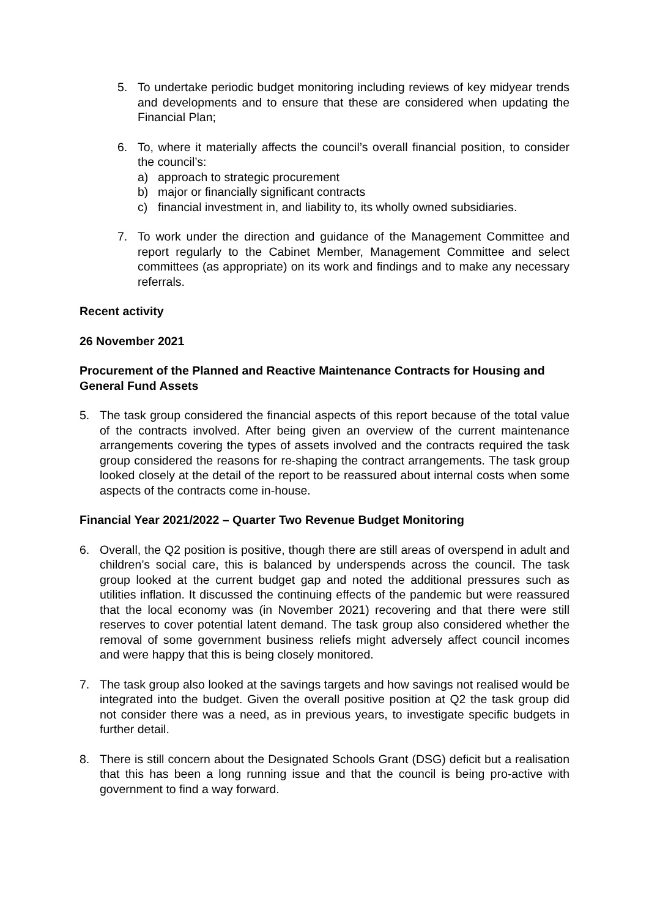5. To undertake periodic budget monitoring including reviews of key midyear trends and developments and to ensure that these are considered when updating the Financial Plan;
6. To, where it materially affects the council’s overall financial position, to consider the council’s:
a) approach to strategic procurement
b) major or financially significant contracts
c) financial investment in, and liability to, its wholly owned subsidiaries.
7. To work under the direction and guidance of the Management Committee and report regularly to the Cabinet Member, Management Committee and select committees (as appropriate) on its work and findings and to make any necessary referrals.
Recent activity
26 November 2021
Procurement of the Planned and Reactive Maintenance Contracts for Housing and General Fund Assets
5. The task group considered the financial aspects of this report because of the total value of the contracts involved. After being given an overview of the current maintenance arrangements covering the types of assets involved and the contracts required the task group considered the reasons for re-shaping the contract arrangements. The task group looked closely at the detail of the report to be reassured about internal costs when some aspects of the contracts come in-house.
Financial Year 2021/2022 – Quarter Two Revenue Budget Monitoring
6. Overall, the Q2 position is positive, though there are still areas of overspend in adult and children’s social care, this is balanced by underspends across the council. The task group looked at the current budget gap and noted the additional pressures such as utilities inflation. It discussed the continuing effects of the pandemic but were reassured that the local economy was (in November 2021) recovering and that there were still reserves to cover potential latent demand. The task group also considered whether the removal of some government business reliefs might adversely affect council incomes and were happy that this is being closely monitored.
7. The task group also looked at the savings targets and how savings not realised would be integrated into the budget. Given the overall positive position at Q2 the task group did not consider there was a need, as in previous years, to investigate specific budgets in further detail.
8. There is still concern about the Designated Schools Grant (DSG) deficit but a realisation that this has been a long running issue and that the council is being pro-active with government to find a way forward.